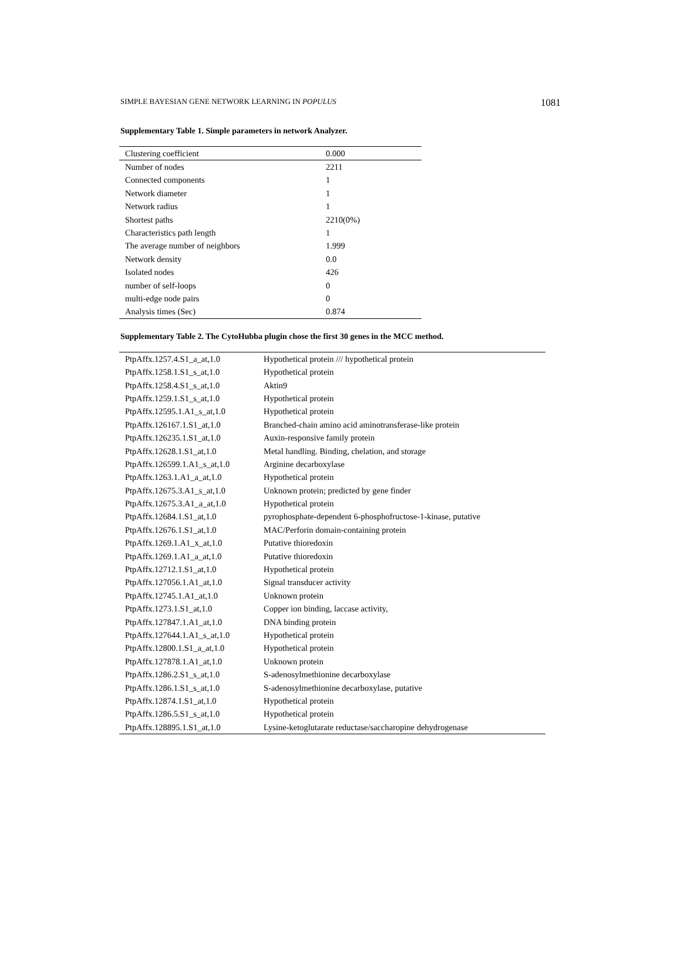SIMPLE BAYESIAN GENE NETWORK LEARNING IN POPULUS 1081
Supplementary Table 1. Simple parameters in network Analyzer.
| Clustering coefficient | 0.000 |
| Number of nodes | 2211 |
| Connected components | 1 |
| Network diameter | 1 |
| Network radius | 1 |
| Shortest paths | 2210(0%) |
| Characteristics path length | 1 |
| The average number of neighbors | 1.999 |
| Network density | 0.0 |
| Isolated nodes | 426 |
| number of self-loops | 0 |
| multi-edge node pairs | 0 |
| Analysis times (Sec) | 0.874 |
Supplementary Table 2. The CytoHubba plugin chose the first 30 genes in the MCC method.
| PtpAffx.1257.4.S1_a_at,1.0 | Hypothetical protein /// hypothetical protein |
| PtpAffx.1258.1.S1_s_at,1.0 | Hypothetical protein |
| PtpAffx.1258.4.S1_s_at,1.0 | Aktin9 |
| PtpAffx.1259.1.S1_s_at,1.0 | Hypothetical protein |
| PtpAffx.12595.1.A1_s_at,1.0 | Hypothetical protein |
| PtpAffx.126167.1.S1_at,1.0 | Branched-chain amino acid aminotransferase-like protein |
| PtpAffx.126235.1.S1_at,1.0 | Auxin-responsive family protein |
| PtpAffx.12628.1.S1_at,1.0 | Metal handling. Binding, chelation, and storage |
| PtpAffx.126599.1.A1_s_at,1.0 | Arginine decarboxylase |
| PtpAffx.1263.1.A1_a_at,1.0 | Hypothetical protein |
| PtpAffx.12675.3.A1_s_at,1.0 | Unknown protein; predicted by gene finder |
| PtpAffx.12675.3.A1_a_at,1.0 | Hypothetical protein |
| PtpAffx.12684.1.S1_at,1.0 | pyrophosphate-dependent 6-phosphofructose-1-kinase, putative |
| PtpAffx.12676.1.S1_at,1.0 | MAC/Perforin domain-containing protein |
| PtpAffx.1269.1.A1_x_at,1.0 | Putative thioredoxin |
| PtpAffx.1269.1.A1_a_at,1.0 | Putative thioredoxin |
| PtpAffx.12712.1.S1_at,1.0 | Hypothetical protein |
| PtpAffx.127056.1.A1_at,1.0 | Signal transducer activity |
| PtpAffx.12745.1.A1_at,1.0 | Unknown protein |
| PtpAffx.1273.1.S1_at,1.0 | Copper ion binding, laccase activity, |
| PtpAffx.127847.1.A1_at,1.0 | DNA binding protein |
| PtpAffx.127644.1.A1_s_at,1.0 | Hypothetical protein |
| PtpAffx.12800.1.S1_a_at,1.0 | Hypothetical protein |
| PtpAffx.127878.1.A1_at,1.0 | Unknown protein |
| PtpAffx.1286.2.S1_s_at,1.0 | S-adenosylmethionine decarboxylase |
| PtpAffx.1286.1.S1_s_at,1.0 | S-adenosylmethionine decarboxylase, putative |
| PtpAffx.12874.1.S1_at,1.0 | Hypothetical protein |
| PtpAffx.1286.5.S1_s_at,1.0 | Hypothetical protein |
| PtpAffx.128895.1.S1_at,1.0 | Lysine-ketoglutarate reductase/saccharopine dehydrogenase |